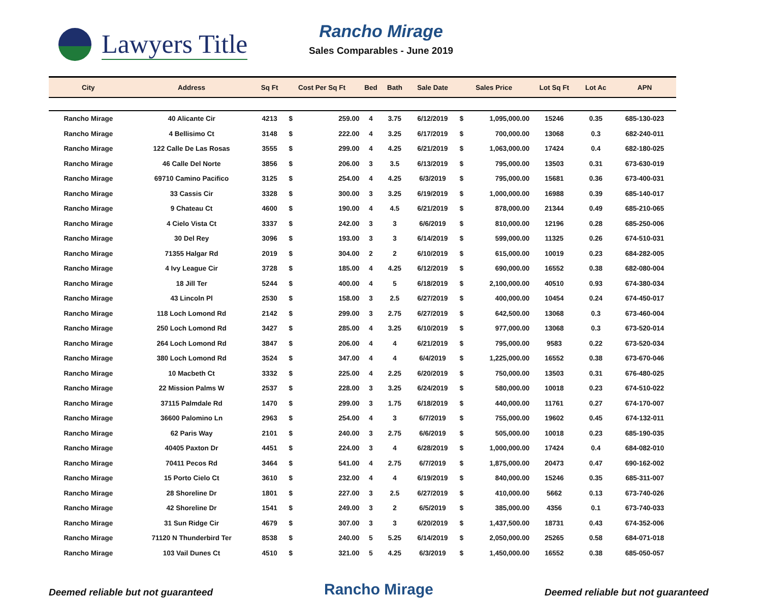Lawyers Title
Rancho Mirage
Sales Comparables - June 2019
| City | Address | Sq Ft | Cost Per Sq Ft | | Bed | Bath | Sale Date | Sales Price | | Lot Sq Ft | Lot Ac | APN |
| --- | --- | --- | --- | --- | --- | --- | --- | --- | --- | --- | --- | --- |
| Rancho Mirage | 40 Alicante Cir | 4213 | $ | 259.00 | 4 | 3.75 | 6/12/2019 | $ | 1,095,000.00 | 15246 | 0.35 | 685-130-023 |
| Rancho Mirage | 4 Bellisimo Ct | 3148 | $ | 222.00 | 4 | 3.25 | 6/17/2019 | $ | 700,000.00 | 13068 | 0.3 | 682-240-011 |
| Rancho Mirage | 122 Calle De Las Rosas | 3555 | $ | 299.00 | 4 | 4.25 | 6/21/2019 | $ | 1,063,000.00 | 17424 | 0.4 | 682-180-025 |
| Rancho Mirage | 46 Calle Del Norte | 3856 | $ | 206.00 | 3 | 3.5 | 6/13/2019 | $ | 795,000.00 | 13503 | 0.31 | 673-630-019 |
| Rancho Mirage | 69710 Camino Pacifico | 3125 | $ | 254.00 | 4 | 4.25 | 6/3/2019 | $ | 795,000.00 | 15681 | 0.36 | 673-400-031 |
| Rancho Mirage | 33 Cassis Cir | 3328 | $ | 300.00 | 3 | 3.25 | 6/19/2019 | $ | 1,000,000.00 | 16988 | 0.39 | 685-140-017 |
| Rancho Mirage | 9 Chateau Ct | 4600 | $ | 190.00 | 4 | 4.5 | 6/21/2019 | $ | 878,000.00 | 21344 | 0.49 | 685-210-065 |
| Rancho Mirage | 4 Cielo Vista Ct | 3337 | $ | 242.00 | 3 | 3 | 6/6/2019 | $ | 810,000.00 | 12196 | 0.28 | 685-250-006 |
| Rancho Mirage | 30 Del Rey | 3096 | $ | 193.00 | 3 | 3 | 6/14/2019 | $ | 599,000.00 | 11325 | 0.26 | 674-510-031 |
| Rancho Mirage | 71355 Halgar Rd | 2019 | $ | 304.00 | 2 | 2 | 6/10/2019 | $ | 615,000.00 | 10019 | 0.23 | 684-282-005 |
| Rancho Mirage | 4 Ivy League Cir | 3728 | $ | 185.00 | 4 | 4.25 | 6/12/2019 | $ | 690,000.00 | 16552 | 0.38 | 682-080-004 |
| Rancho Mirage | 18 Jill Ter | 5244 | $ | 400.00 | 4 | 5 | 6/18/2019 | $ | 2,100,000.00 | 40510 | 0.93 | 674-380-034 |
| Rancho Mirage | 43 Lincoln Pl | 2530 | $ | 158.00 | 3 | 2.5 | 6/27/2019 | $ | 400,000.00 | 10454 | 0.24 | 674-450-017 |
| Rancho Mirage | 118 Loch Lomond Rd | 2142 | $ | 299.00 | 3 | 2.75 | 6/27/2019 | $ | 642,500.00 | 13068 | 0.3 | 673-460-004 |
| Rancho Mirage | 250 Loch Lomond Rd | 3427 | $ | 285.00 | 4 | 3.25 | 6/10/2019 | $ | 977,000.00 | 13068 | 0.3 | 673-520-014 |
| Rancho Mirage | 264 Loch Lomond Rd | 3847 | $ | 206.00 | 4 | 4 | 6/21/2019 | $ | 795,000.00 | 9583 | 0.22 | 673-520-034 |
| Rancho Mirage | 380 Loch Lomond Rd | 3524 | $ | 347.00 | 4 | 4 | 6/4/2019 | $ | 1,225,000.00 | 16552 | 0.38 | 673-670-046 |
| Rancho Mirage | 10 Macbeth Ct | 3332 | $ | 225.00 | 4 | 2.25 | 6/20/2019 | $ | 750,000.00 | 13503 | 0.31 | 676-480-025 |
| Rancho Mirage | 22 Mission Palms W | 2537 | $ | 228.00 | 3 | 3.25 | 6/24/2019 | $ | 580,000.00 | 10018 | 0.23 | 674-510-022 |
| Rancho Mirage | 37115 Palmdale Rd | 1470 | $ | 299.00 | 3 | 1.75 | 6/18/2019 | $ | 440,000.00 | 11761 | 0.27 | 674-170-007 |
| Rancho Mirage | 36600 Palomino Ln | 2963 | $ | 254.00 | 4 | 3 | 6/7/2019 | $ | 755,000.00 | 19602 | 0.45 | 674-132-011 |
| Rancho Mirage | 62 Paris Way | 2101 | $ | 240.00 | 3 | 2.75 | 6/6/2019 | $ | 505,000.00 | 10018 | 0.23 | 685-190-035 |
| Rancho Mirage | 40405 Paxton Dr | 4451 | $ | 224.00 | 3 | 4 | 6/28/2019 | $ | 1,000,000.00 | 17424 | 0.4 | 684-082-010 |
| Rancho Mirage | 70411 Pecos Rd | 3464 | $ | 541.00 | 4 | 2.75 | 6/7/2019 | $ | 1,875,000.00 | 20473 | 0.47 | 690-162-002 |
| Rancho Mirage | 15 Porto Cielo Ct | 3610 | $ | 232.00 | 4 | 4 | 6/19/2019 | $ | 840,000.00 | 15246 | 0.35 | 685-311-007 |
| Rancho Mirage | 28 Shoreline Dr | 1801 | $ | 227.00 | 3 | 2.5 | 6/27/2019 | $ | 410,000.00 | 5662 | 0.13 | 673-740-026 |
| Rancho Mirage | 42 Shoreline Dr | 1541 | $ | 249.00 | 3 | 2 | 6/5/2019 | $ | 385,000.00 | 4356 | 0.1 | 673-740-033 |
| Rancho Mirage | 31 Sun Ridge Cir | 4679 | $ | 307.00 | 3 | 3 | 6/20/2019 | $ | 1,437,500.00 | 18731 | 0.43 | 674-352-006 |
| Rancho Mirage | 71120 N Thunderbird Ter | 8538 | $ | 240.00 | 5 | 5.25 | 6/14/2019 | $ | 2,050,000.00 | 25265 | 0.58 | 684-071-018 |
| Rancho Mirage | 103 Vail Dunes Ct | 4510 | $ | 321.00 | 5 | 4.25 | 6/3/2019 | $ | 1,450,000.00 | 16552 | 0.38 | 685-050-057 |
Deemed reliable but not guaranteed Rancho Mirage Deemed reliable but not guaranteed